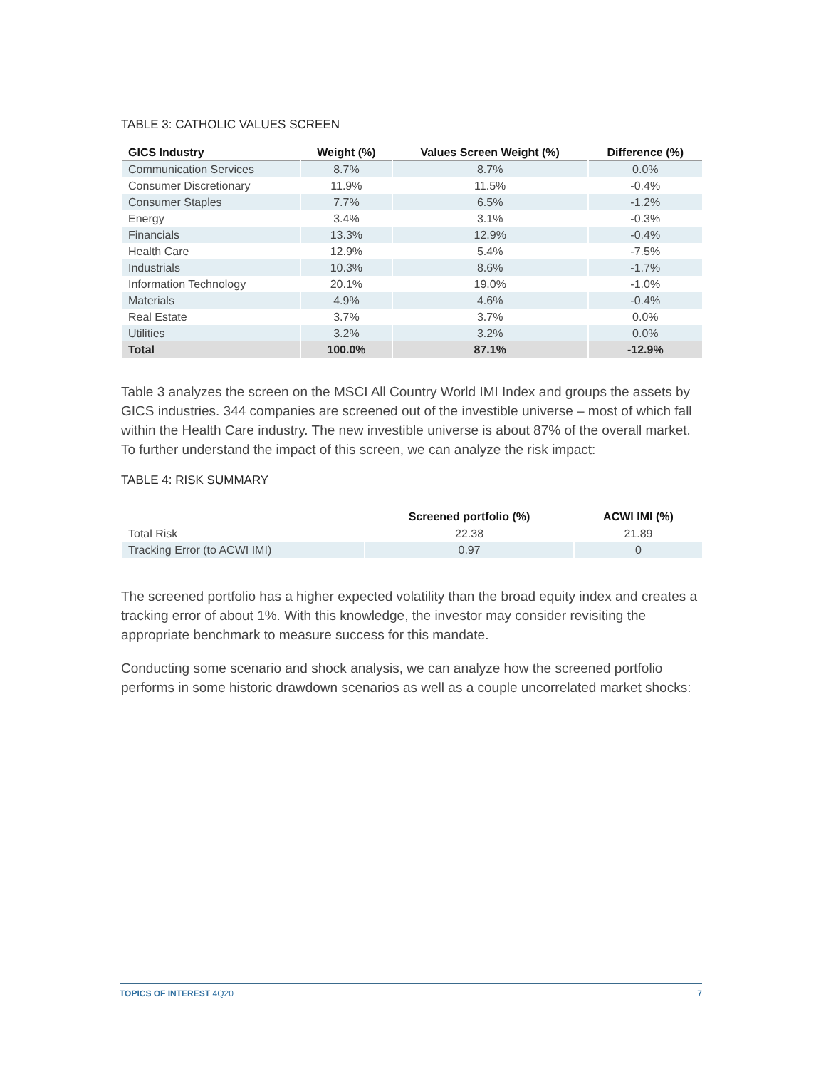TABLE 3: CATHOLIC VALUES SCREEN
| GICS Industry | Weight (%) | Values Screen Weight (%) | Difference (%) |
| --- | --- | --- | --- |
| Communication Services | 8.7% | 8.7% | 0.0% |
| Consumer Discretionary | 11.9% | 11.5% | -0.4% |
| Consumer Staples | 7.7% | 6.5% | -1.2% |
| Energy | 3.4% | 3.1% | -0.3% |
| Financials | 13.3% | 12.9% | -0.4% |
| Health Care | 12.9% | 5.4% | -7.5% |
| Industrials | 10.3% | 8.6% | -1.7% |
| Information Technology | 20.1% | 19.0% | -1.0% |
| Materials | 4.9% | 4.6% | -0.4% |
| Real Estate | 3.7% | 3.7% | 0.0% |
| Utilities | 3.2% | 3.2% | 0.0% |
| Total | 100.0% | 87.1% | -12.9% |
Table 3 analyzes the screen on the MSCI All Country World IMI Index and groups the assets by GICS industries. 344 companies are screened out of the investible universe – most of which fall within the Health Care industry. The new investible universe is about 87% of the overall market. To further understand the impact of this screen, we can analyze the risk impact:
TABLE 4: RISK SUMMARY
| | Screened portfolio (%) | ACWI IMI (%) |
| --- | --- | --- |
| Total Risk | 22.38 | 21.89 |
| Tracking Error (to ACWI IMI) | 0.97 | 0 |
The screened portfolio has a higher expected volatility than the broad equity index and creates a tracking error of about 1%. With this knowledge, the investor may consider revisiting the appropriate benchmark to measure success for this mandate.
Conducting some scenario and shock analysis, we can analyze how the screened portfolio performs in some historic drawdown scenarios as well as a couple uncorrelated market shocks:
TOPICS OF INTEREST 4Q20 7